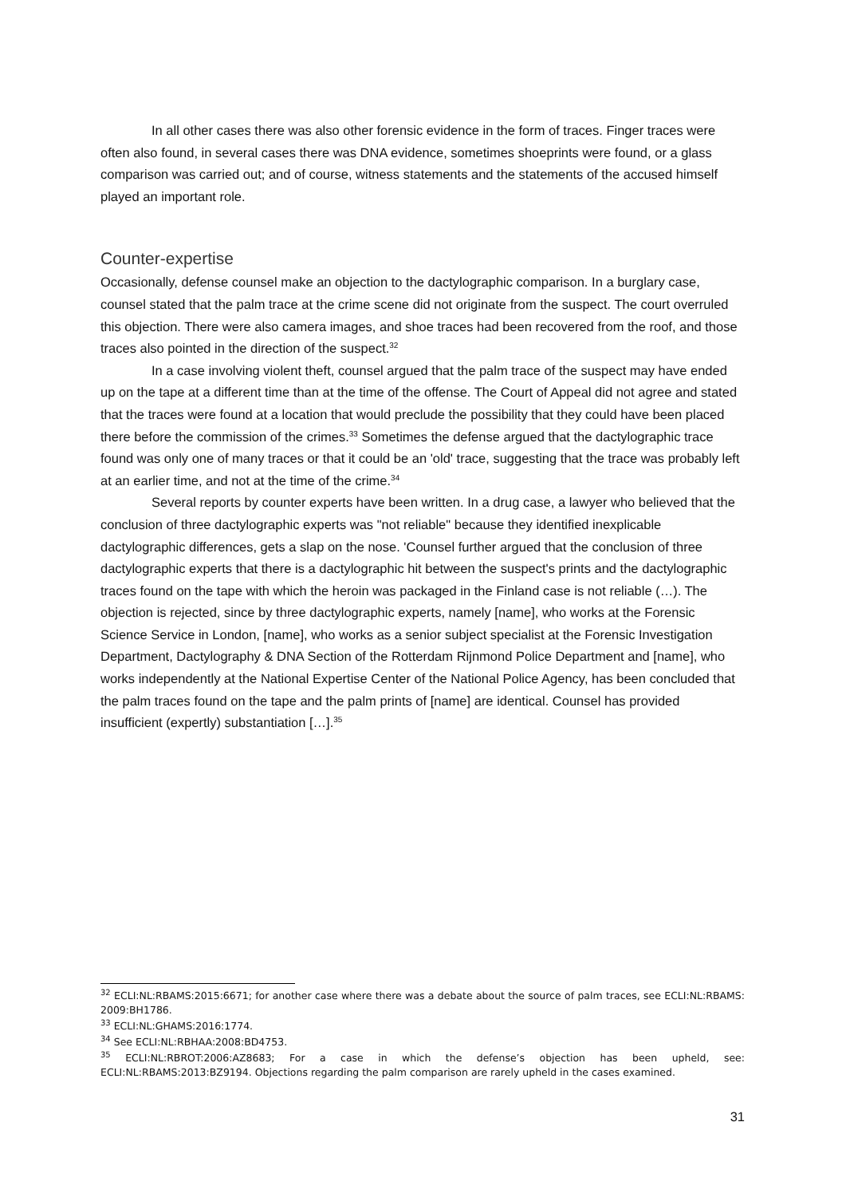In all other cases there was also other forensic evidence in the form of traces. Finger traces were often also found, in several cases there was DNA evidence, sometimes shoeprints were found, or a glass comparison was carried out; and of course, witness statements and the statements of the accused himself played an important role.
Counter-expertise
Occasionally, defense counsel make an objection to the dactylographic comparison. In a burglary case, counsel stated that the palm trace at the crime scene did not originate from the suspect. The court overruled this objection. There were also camera images, and shoe traces had been recovered from the roof, and those traces also pointed in the direction of the suspect.<sup>32</sup>
In a case involving violent theft, counsel argued that the palm trace of the suspect may have ended up on the tape at a different time than at the time of the offense. The Court of Appeal did not agree and stated that the traces were found at a location that would preclude the possibility that they could have been placed there before the commission of the crimes.<sup>33</sup> Sometimes the defense argued that the dactylographic trace found was only one of many traces or that it could be an 'old' trace, suggesting that the trace was probably left at an earlier time, and not at the time of the crime.<sup>34</sup>
Several reports by counter experts have been written. In a drug case, a lawyer who believed that the conclusion of three dactylographic experts was "not reliable" because they identified inexplicable dactylographic differences, gets a slap on the nose. 'Counsel further argued that the conclusion of three dactylographic experts that there is a dactylographic hit between the suspect's prints and the dactylographic traces found on the tape with which the heroin was packaged in the Finland case is not reliable (…). The objection is rejected, since by three dactylographic experts, namely [name], who works at the Forensic Science Service in London, [name], who works as a senior subject specialist at the Forensic Investigation Department, Dactylography & DNA Section of the Rotterdam Rijnmond Police Department and [name], who works independently at the National Expertise Center of the National Police Agency, has been concluded that the palm traces found on the tape and the palm prints of [name] are identical. Counsel has provided insufficient (expertly) substantiation […].<sup>35</sup>
<sup>32</sup> ECLI:NL:RBAMS:2015:6671; for another case where there was a debate about the source of palm traces, see ECLI:NL:RBAMS: 2009:BH1786.
<sup>33</sup> ECLI:NL:GHAMS:2016:1774.
<sup>34</sup> See ECLI:NL:RBHAA:2008:BD4753.
<sup>35</sup> ECLI:NL:RBROT:2006:AZ8683; For a case in which the defense’s objection has been upheld, see: ECLI:NL:RBAMS:2013:BZ9194. Objections regarding the palm comparison are rarely upheld in the cases examined.
31